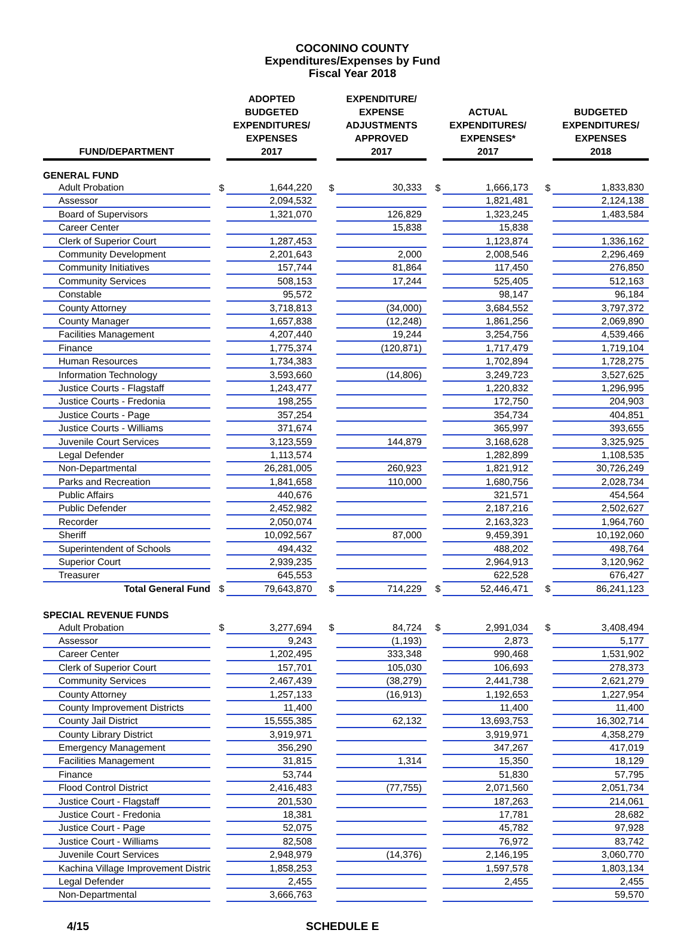COCONINO COUNTY
Expenditures/Expenses by Fund
Fiscal Year 2018
| FUND/DEPARTMENT | | ADOPTED BUDGETED EXPENDITURES/ EXPENSES 2017 | | EXPENDITURE/ EXPENSE ADJUSTMENTS APPROVED 2017 | | ACTUAL EXPENDITURES/ EXPENSES* 2017 | | BUDGETED EXPENDITURES/ EXPENSES 2018 |
| --- | --- | --- | --- | --- | --- | --- | --- | --- |
| GENERAL FUND | | | | | | | | |
| Adult Probation | $ | 1,644,220 | $ | 30,333 | $ | 1,666,173 | $ | 1,833,830 |
| Assessor | | 2,094,532 | | | | 1,821,481 | | 2,124,138 |
| Board of Supervisors | | 1,321,070 | | 126,829 | | 1,323,245 | | 1,483,584 |
| Career Center | | | | 15,838 | | 15,838 | | |
| Clerk of Superior Court | | 1,287,453 | | | | 1,123,874 | | 1,336,162 |
| Community Development | | 2,201,643 | | 2,000 | | 2,008,546 | | 2,296,469 |
| Community Initiatives | | 157,744 | | 81,864 | | 117,450 | | 276,850 |
| Community Services | | 508,153 | | 17,244 | | 525,405 | | 512,163 |
| Constable | | 95,572 | | | | 98,147 | | 96,184 |
| County Attorney | | 3,718,813 | | (34,000) | | 3,684,552 | | 3,797,372 |
| County Manager | | 1,657,838 | | (12,248) | | 1,861,256 | | 2,069,890 |
| Facilities Management | | 4,207,440 | | 19,244 | | 3,254,756 | | 4,539,466 |
| Finance | | 1,775,374 | | (120,871) | | 1,717,479 | | 1,719,104 |
| Human Resources | | 1,734,383 | | | | 1,702,894 | | 1,728,275 |
| Information Technology | | 3,593,660 | | (14,806) | | 3,249,723 | | 3,527,625 |
| Justice Courts - Flagstaff | | 1,243,477 | | | | 1,220,832 | | 1,296,995 |
| Justice Courts - Fredonia | | 198,255 | | | | 172,750 | | 204,903 |
| Justice Courts - Page | | 357,254 | | | | 354,734 | | 404,851 |
| Justice Courts - Williams | | 371,674 | | | | 365,997 | | 393,655 |
| Juvenile Court Services | | 3,123,559 | | 144,879 | | 3,168,628 | | 3,325,925 |
| Legal Defender | | 1,113,574 | | | | 1,282,899 | | 1,108,535 |
| Non-Departmental | | 26,281,005 | | 260,923 | | 1,821,912 | | 30,726,249 |
| Parks and Recreation | | 1,841,658 | | 110,000 | | 1,680,756 | | 2,028,734 |
| Public Affairs | | 440,676 | | | | 321,571 | | 454,564 |
| Public Defender | | 2,452,982 | | | | 2,187,216 | | 2,502,627 |
| Recorder | | 2,050,074 | | | | 2,163,323 | | 1,964,760 |
| Sheriff | | 10,092,567 | | 87,000 | | 9,459,391 | | 10,192,060 |
| Superintendent of Schools | | 494,432 | | | | 488,202 | | 498,764 |
| Superior Court | | 2,939,235 | | | | 2,964,913 | | 3,120,962 |
| Treasurer | | 645,553 | | | | 622,528 | | 676,427 |
| Total General Fund | $ | 79,643,870 | $ | 714,229 | $ | 52,446,471 | $ | 86,241,123 |
| SPECIAL REVENUE FUNDS | | | | | | | | |
| Adult Probation | $ | 3,277,694 | $ | 84,724 | $ | 2,991,034 | $ | 3,408,494 |
| Assessor | | 9,243 | | (1,193) | | 2,873 | | 5,177 |
| Career Center | | 1,202,495 | | 333,348 | | 990,468 | | 1,531,902 |
| Clerk of Superior Court | | 157,701 | | 105,030 | | 106,693 | | 278,373 |
| Community Services | | 2,467,439 | | (38,279) | | 2,441,738 | | 2,621,279 |
| County Attorney | | 1,257,133 | | (16,913) | | 1,192,653 | | 1,227,954 |
| County Improvement Districts | | 11,400 | | | | 11,400 | | 11,400 |
| County Jail District | | 15,555,385 | | 62,132 | | 13,693,753 | | 16,302,714 |
| County Library District | | 3,919,971 | | | | 3,919,971 | | 4,358,279 |
| Emergency Management | | 356,290 | | | | 347,267 | | 417,019 |
| Facilities Management | | 31,815 | | 1,314 | | 15,350 | | 18,129 |
| Finance | | 53,744 | | | | 51,830 | | 57,795 |
| Flood Control District | | 2,416,483 | | (77,755) | | 2,071,560 | | 2,051,734 |
| Justice Court - Flagstaff | | 201,530 | | | | 187,263 | | 214,061 |
| Justice Court - Fredonia | | 18,381 | | | | 17,781 | | 28,682 |
| Justice Court - Page | | 52,075 | | | | 45,782 | | 97,928 |
| Justice Court - Williams | | 82,508 | | | | 76,972 | | 83,742 |
| Juvenile Court Services | | 2,948,979 | | (14,376) | | 2,146,195 | | 3,060,770 |
| Kachina Village Improvement Distric | | 1,858,253 | | | | 1,597,578 | | 1,803,134 |
| Legal Defender | | 2,455 | | | | 2,455 | | 2,455 |
| Non-Departmental | | 3,666,763 | | | | | | 59,570 |
4/15 SCHEDULE E